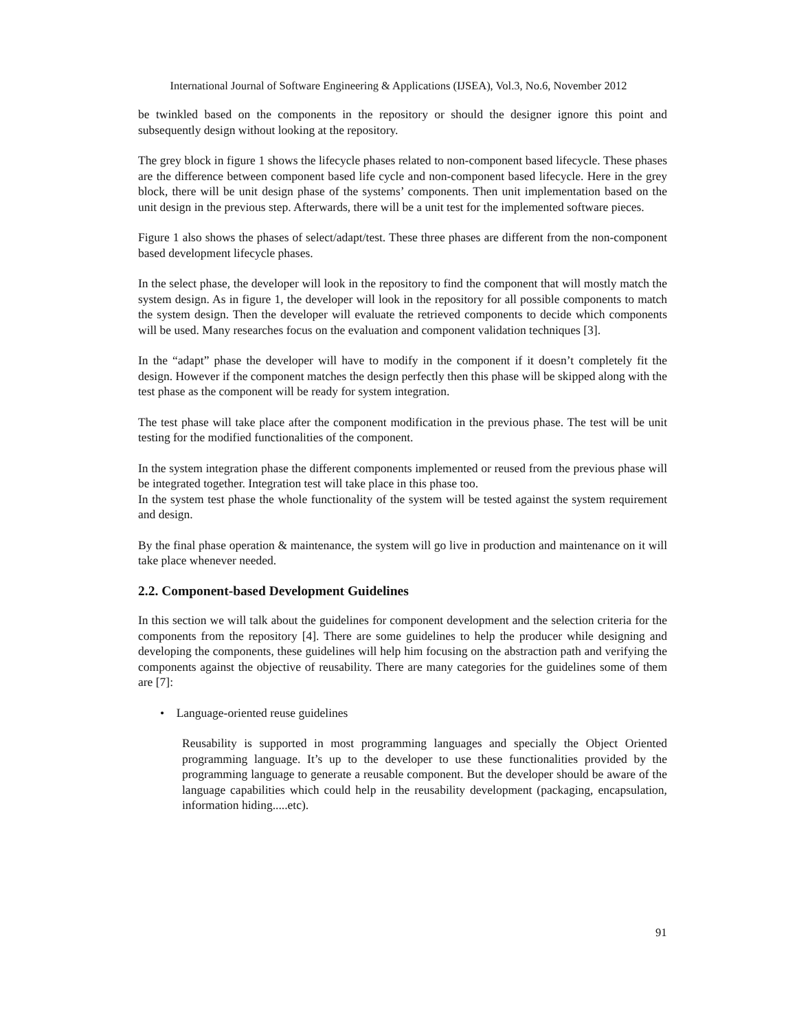International Journal of Software Engineering & Applications (IJSEA), Vol.3, No.6, November 2012
be twinkled based on the components in the repository or should the designer ignore this point and subsequently design without looking at the repository.
The grey block in figure 1 shows the lifecycle phases related to non-component based lifecycle. These phases are the difference between component based life cycle and non-component based lifecycle. Here in the grey block, there will be unit design phase of the systems’ components. Then unit implementation based on the unit design in the previous step. Afterwards, there will be a unit test for the implemented software pieces.
Figure 1 also shows the phases of select/adapt/test. These three phases are different from the non-component based development lifecycle phases.
In the select phase, the developer will look in the repository to find the component that will mostly match the system design. As in figure 1, the developer will look in the repository for all possible components to match the system design. Then the developer will evaluate the retrieved components to decide which components will be used. Many researches focus on the evaluation and component validation techniques [3].
In the “adapt” phase the developer will have to modify in the component if it doesn’t completely fit the design. However if the component matches the design perfectly then this phase will be skipped along with the test phase as the component will be ready for system integration.
The test phase will take place after the component modification in the previous phase. The test will be unit testing for the modified functionalities of the component.
In the system integration phase the different components implemented or reused from the previous phase will be integrated together. Integration test will take place in this phase too.
In the system test phase the whole functionality of the system will be tested against the system requirement and design.
By the final phase operation & maintenance, the system will go live in production and maintenance on it will take place whenever needed.
2.2. Component-based Development Guidelines
In this section we will talk about the guidelines for component development and the selection criteria for the components from the repository [4]. There are some guidelines to help the producer while designing and developing the components, these guidelines will help him focusing on the abstraction path and verifying the components against the objective of reusability. There are many categories for the guidelines some of them are [7]:
• Language-oriented reuse guidelines
Reusability is supported in most programming languages and specially the Object Oriented programming language. It’s up to the developer to use these functionalities provided by the programming language to generate a reusable component. But the developer should be aware of the language capabilities which could help in the reusability development (packaging, encapsulation, information hiding.....etc).
91